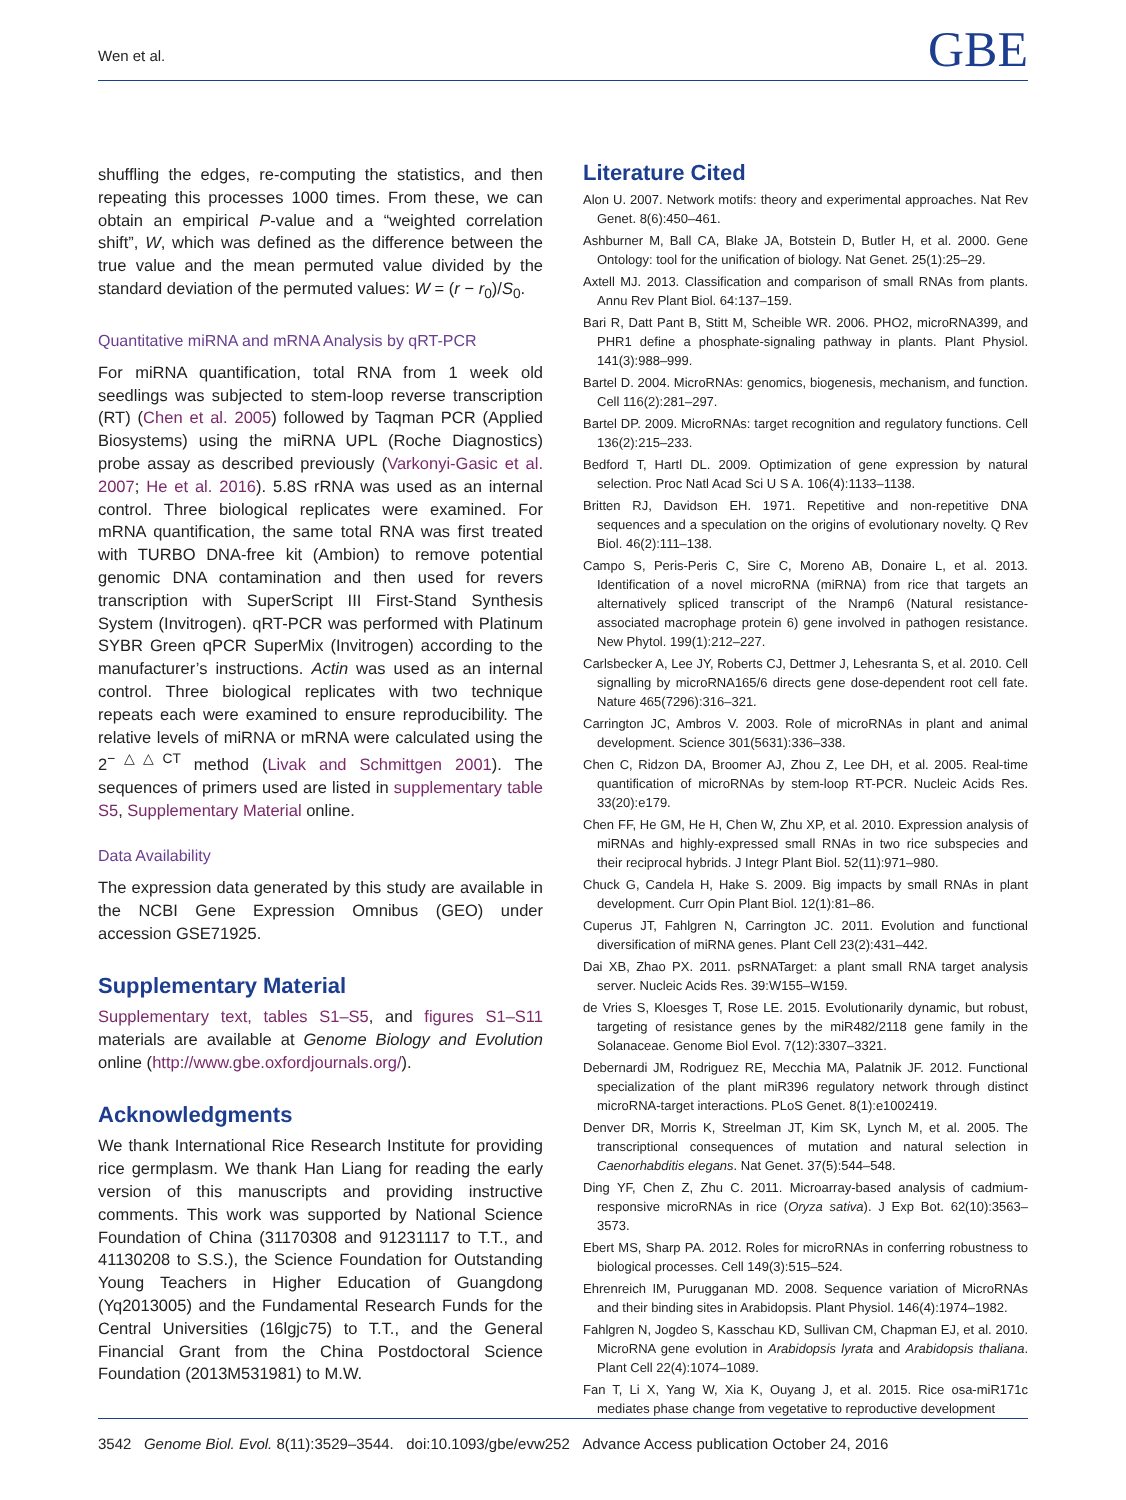Wen et al. GBE
shuffling the edges, re-computing the statistics, and then repeating this processes 1000 times. From these, we can obtain an empirical P-value and a “weighted correlation shift”, W, which was defined as the difference between the true value and the mean permuted value divided by the standard deviation of the permuted values: W = (r − r<sub>0</sub>)/S<sub>0</sub>.
Quantitative miRNA and mRNA Analysis by qRT-PCR
For miRNA quantification, total RNA from 1 week old seedlings was subjected to stem-loop reverse transcription (RT) (Chen et al. 2005) followed by Taqman PCR (Applied Biosystems) using the miRNA UPL (Roche Diagnostics) probe assay as described previously (Varkonyi-Gasic et al. 2007; He et al. 2016). 5.8S rRNA was used as an internal control. Three biological replicates were examined. For mRNA quantification, the same total RNA was first treated with TURBO DNA-free kit (Ambion) to remove potential genomic DNA contamination and then used for revers transcription with SuperScript III First-Stand Synthesis System (Invitrogen). qRT-PCR was performed with Platinum SYBR Green qPCR SuperMix (Invitrogen) according to the manufacturer’s instructions. Actin was used as an internal control. Three biological replicates with two technique repeats each were examined to ensure reproducibility. The relative levels of miRNA or mRNA were calculated using the 2<sup>−△△CT</sup> method (Livak and Schmittgen 2001). The sequences of primers used are listed in supplementary table S5, Supplementary Material online.
Data Availability
The expression data generated by this study are available in the NCBI Gene Expression Omnibus (GEO) under accession GSE71925.
Supplementary Material
Supplementary text, tables S1–S5, and figures S1–S11 materials are available at Genome Biology and Evolution online (http://www.gbe.oxfordjournals.org/).
Acknowledgments
We thank International Rice Research Institute for providing rice germplasm. We thank Han Liang for reading the early version of this manuscripts and providing instructive comments. This work was supported by National Science Foundation of China (31170308 and 91231117 to T.T., and 41130208 to S.S.), the Science Foundation for Outstanding Young Teachers in Higher Education of Guangdong (Yq2013005) and the Fundamental Research Funds for the Central Universities (16lgjc75) to T.T., and the General Financial Grant from the China Postdoctoral Science Foundation (2013M531981) to M.W.
Literature Cited
Alon U. 2007. Network motifs: theory and experimental approaches. Nat Rev Genet. 8(6):450–461.
Ashburner M, Ball CA, Blake JA, Botstein D, Butler H, et al. 2000. Gene Ontology: tool for the unification of biology. Nat Genet. 25(1):25–29.
Axtell MJ. 2013. Classification and comparison of small RNAs from plants. Annu Rev Plant Biol. 64:137–159.
Bari R, Datt Pant B, Stitt M, Scheible WR. 2006. PHO2, microRNA399, and PHR1 define a phosphate-signaling pathway in plants. Plant Physiol. 141(3):988–999.
Bartel D. 2004. MicroRNAs: genomics, biogenesis, mechanism, and function. Cell 116(2):281–297.
Bartel DP. 2009. MicroRNAs: target recognition and regulatory functions. Cell 136(2):215–233.
Bedford T, Hartl DL. 2009. Optimization of gene expression by natural selection. Proc Natl Acad Sci U S A. 106(4):1133–1138.
Britten RJ, Davidson EH. 1971. Repetitive and non-repetitive DNA sequences and a speculation on the origins of evolutionary novelty. Q Rev Biol. 46(2):111–138.
Campo S, Peris-Peris C, Sire C, Moreno AB, Donaire L, et al. 2013. Identification of a novel microRNA (miRNA) from rice that targets an alternatively spliced transcript of the Nramp6 (Natural resistance-associated macrophage protein 6) gene involved in pathogen resistance. New Phytol. 199(1):212–227.
Carlsbecker A, Lee JY, Roberts CJ, Dettmer J, Lehesranta S, et al. 2010. Cell signalling by microRNA165/6 directs gene dose-dependent root cell fate. Nature 465(7296):316–321.
Carrington JC, Ambros V. 2003. Role of microRNAs in plant and animal development. Science 301(5631):336–338.
Chen C, Ridzon DA, Broomer AJ, Zhou Z, Lee DH, et al. 2005. Real-time quantification of microRNAs by stem-loop RT-PCR. Nucleic Acids Res. 33(20):e179.
Chen FF, He GM, He H, Chen W, Zhu XP, et al. 2010. Expression analysis of miRNAs and highly-expressed small RNAs in two rice subspecies and their reciprocal hybrids. J Integr Plant Biol. 52(11):971–980.
Chuck G, Candela H, Hake S. 2009. Big impacts by small RNAs in plant development. Curr Opin Plant Biol. 12(1):81–86.
Cuperus JT, Fahlgren N, Carrington JC. 2011. Evolution and functional diversification of miRNA genes. Plant Cell 23(2):431–442.
Dai XB, Zhao PX. 2011. psRNATarget: a plant small RNA target analysis server. Nucleic Acids Res. 39:W155–W159.
de Vries S, Kloesges T, Rose LE. 2015. Evolutionarily dynamic, but robust, targeting of resistance genes by the miR482/2118 gene family in the Solanaceae. Genome Biol Evol. 7(12):3307–3321.
Debernardi JM, Rodriguez RE, Mecchia MA, Palatnik JF. 2012. Functional specialization of the plant miR396 regulatory network through distinct microRNA-target interactions. PLoS Genet. 8(1):e1002419.
Denver DR, Morris K, Streelman JT, Kim SK, Lynch M, et al. 2005. The transcriptional consequences of mutation and natural selection in Caenorhabditis elegans. Nat Genet. 37(5):544–548.
Ding YF, Chen Z, Zhu C. 2011. Microarray-based analysis of cadmium-responsive microRNAs in rice (Oryza sativa). J Exp Bot. 62(10):3563–3573.
Ebert MS, Sharp PA. 2012. Roles for microRNAs in conferring robustness to biological processes. Cell 149(3):515–524.
Ehrenreich IM, Purugganan MD. 2008. Sequence variation of MicroRNAs and their binding sites in Arabidopsis. Plant Physiol. 146(4):1974–1982.
Fahlgren N, Jogdeo S, Kasschau KD, Sullivan CM, Chapman EJ, et al. 2010. MicroRNA gene evolution in Arabidopsis lyrata and Arabidopsis thaliana. Plant Cell 22(4):1074–1089.
Fan T, Li X, Yang W, Xia K, Ouyang J, et al. 2015. Rice osa-miR171c mediates phase change from vegetative to reproductive development
3542 Genome Biol. Evol. 8(11):3529–3544. doi:10.1093/gbe/evw252 Advance Access publication October 24, 2016